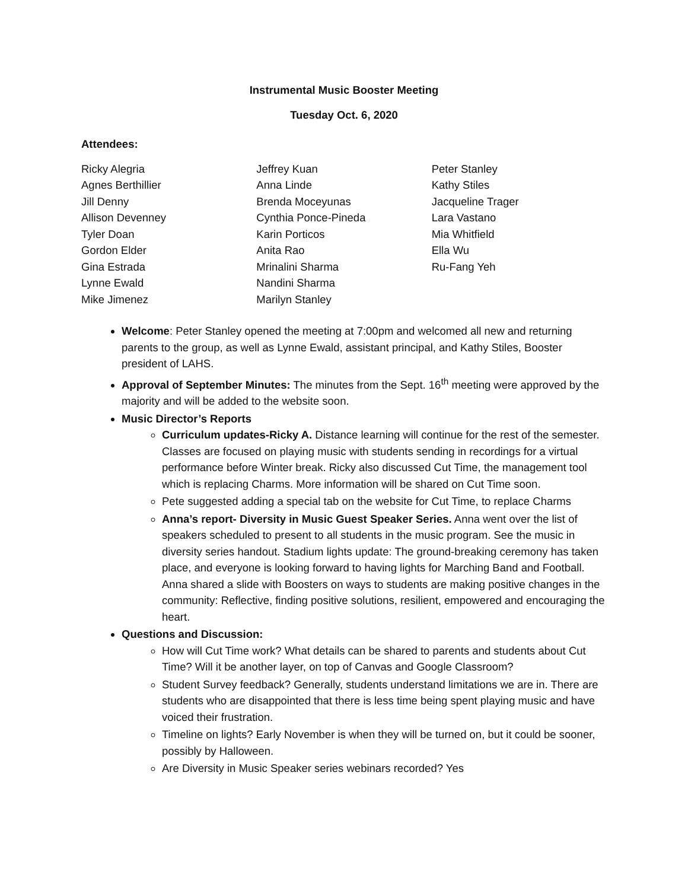Instrumental Music Booster Meeting
Tuesday Oct. 6, 2020
Attendees:
Ricky Alegria
Agnes Berthillier
Jill Denny
Allison Devenney
Tyler Doan
Gordon Elder
Gina Estrada
Lynne Ewald
Mike Jimenez
Jeffrey Kuan
Anna Linde
Brenda Moceyunas
Cynthia Ponce-Pineda
Karin Porticos
Anita Rao
Mrinalini Sharma
Nandini Sharma
Marilyn Stanley
Peter Stanley
Kathy Stiles
Jacqueline Trager
Lara Vastano
Mia Whitfield
Ella Wu
Ru-Fang Yeh
Welcome: Peter Stanley opened the meeting at 7:00pm and welcomed all new and returning parents to the group, as well as Lynne Ewald, assistant principal, and Kathy Stiles, Booster president of LAHS.
Approval of September Minutes: The minutes from the Sept. 16<sup>th</sup> meeting were approved by the majority and will be added to the website soon.
Music Director’s Reports
Curriculum updates-Ricky A. Distance learning will continue for the rest of the semester. Classes are focused on playing music with students sending in recordings for a virtual performance before Winter break. Ricky also discussed Cut Time, the management tool which is replacing Charms. More information will be shared on Cut Time soon.
Pete suggested adding a special tab on the website for Cut Time, to replace Charms
Anna’s report- Diversity in Music Guest Speaker Series. Anna went over the list of speakers scheduled to present to all students in the music program. See the music in diversity series handout. Stadium lights update: The ground-breaking ceremony has taken place, and everyone is looking forward to having lights for Marching Band and Football. Anna shared a slide with Boosters on ways to students are making positive changes in the community: Reflective, finding positive solutions, resilient, empowered and encouraging the heart.
Questions and Discussion:
How will Cut Time work? What details can be shared to parents and students about Cut Time? Will it be another layer, on top of Canvas and Google Classroom?
Student Survey feedback? Generally, students understand limitations we are in. There are students who are disappointed that there is less time being spent playing music and have voiced their frustration.
Timeline on lights? Early November is when they will be turned on, but it could be sooner, possibly by Halloween.
Are Diversity in Music Speaker series webinars recorded? Yes